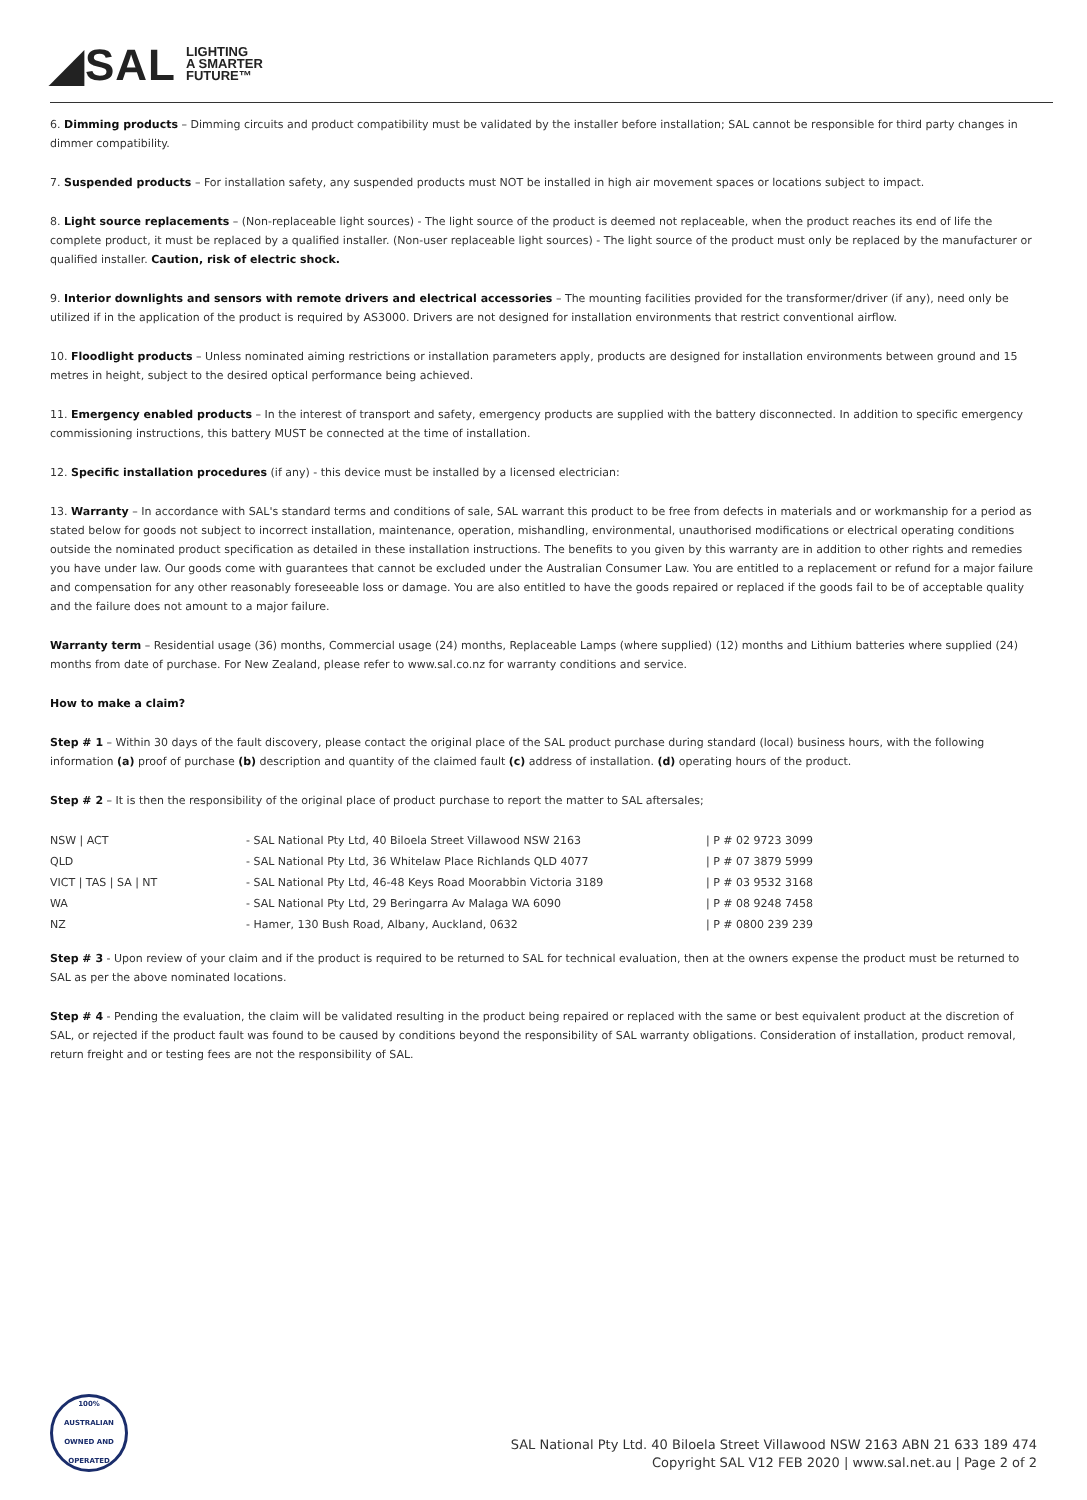◢SAL LIGHTING
A SMARTER
FUTURE™
6. Dimming products – Dimming circuits and product compatibility must be validated by the installer before installation; SAL cannot be responsible for third party changes in dimmer compatibility.
7. Suspended products – For installation safety, any suspended products must NOT be installed in high air movement spaces or locations subject to impact.
8. Light source replacements – (Non-replaceable light sources) - The light source of the product is deemed not replaceable, when the product reaches its end of life the complete product, it must be replaced by a qualified installer. (Non-user replaceable light sources) - The light source of the product must only be replaced by the manufacturer or qualified installer. Caution, risk of electric shock.
9. Interior downlights and sensors with remote drivers and electrical accessories – The mounting facilities provided for the transformer/driver (if any), need only be utilized if in the application of the product is required by AS3000. Drivers are not designed for installation environments that restrict conventional airflow.
10. Floodlight products – Unless nominated aiming restrictions or installation parameters apply, products are designed for installation environments between ground and 15 metres in height, subject to the desired optical performance being achieved.
11. Emergency enabled products – In the interest of transport and safety, emergency products are supplied with the battery disconnected. In addition to specific emergency commissioning instructions, this battery MUST be connected at the time of installation.
12. Specific installation procedures (if any) - this device must be installed by a licensed electrician:
13. Warranty – In accordance with SAL's standard terms and conditions of sale, SAL warrant this product to be free from defects in materials and or workmanship for a period as stated below for goods not subject to incorrect installation, maintenance, operation, mishandling, environmental, unauthorised modifications or electrical operating conditions outside the nominated product specification as detailed in these installation instructions. The benefits to you given by this warranty are in addition to other rights and remedies you have under law. Our goods come with guarantees that cannot be excluded under the Australian Consumer Law. You are entitled to a replacement or refund for a major failure and compensation for any other reasonably foreseeable loss or damage. You are also entitled to have the goods repaired or replaced if the goods fail to be of acceptable quality and the failure does not amount to a major failure.
Warranty term – Residential usage (36) months, Commercial usage (24) months, Replaceable Lamps (where supplied) (12) months and Lithium batteries where supplied (24) months from date of purchase. For New Zealand, please refer to www.sal.co.nz for warranty conditions and service.
How to make a claim?
Step # 1 – Within 30 days of the fault discovery, please contact the original place of the SAL product purchase during standard (local) business hours, with the following information (a) proof of purchase (b) description and quantity of the claimed fault (c) address of installation. (d) operating hours of the product.
Step # 2 – It is then the responsibility of the original place of product purchase to report the matter to SAL aftersales;
| NSW / ACT | - SAL National Pty Ltd, 40 Biloela Street Villawood NSW 2163 | / P # 02 9723 3099 |
| QLD | - SAL National Pty Ltd, 36 Whitelaw Place Richlands QLD 4077 | / P # 07 3879 5999 |
| VICT / TAS / SA / NT | - SAL National Pty Ltd, 46-48 Keys Road Moorabbin Victoria 3189 | / P # 03 9532 3168 |
| WA | - SAL National Pty Ltd, 29 Beringarra Av Malaga WA 6090 | / P # 08 9248 7458 |
| NZ | - Hamer, 130 Bush Road, Albany, Auckland, 0632 | / P # 0800 239 239 |
Step # 3 - Upon review of your claim and if the product is required to be returned to SAL for technical evaluation, then at the owners expense the product must be returned to SAL as per the above nominated locations.
Step # 4 - Pending the evaluation, the claim will be validated resulting in the product being repaired or replaced with the same or best equivalent product at the discretion of SAL, or rejected if the product fault was found to be caused by conditions beyond the responsibility of SAL warranty obligations. Consideration of installation, product removal, return freight and or testing fees are not the responsibility of SAL.
100% AUSTRALIAN OWNED AND OPERATED
SAL National Pty Ltd. 40 Biloela Street Villawood NSW 2163 ABN 21 633 189 474
Copyright SAL V12 FEB 2020 | www.sal.net.au | Page 2 of 2